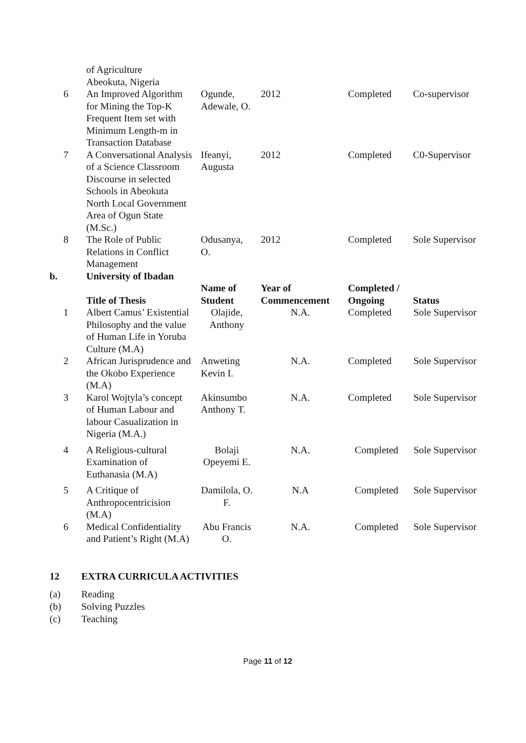| | of Agriculture Abeokuta, Nigeria | | | | |
| 6 | An Improved Algorithm for Mining the Top-K Frequent Item set with Minimum Length-m in Transaction Database | Ogunde, Adewale, O. | 2012 | Completed | Co-supervisor |
| 7 | A Conversational Analysis of a Science Classroom Discourse in selected Schools in Abeokuta North Local Government Area of Ogun State (M.Sc.) | Ifeanyi, Augusta | 2012 | Completed | C0-Supervisor |
| 8 | The Role of Public Relations in Conflict Management | Odusanya, O. | 2012 | Completed | Sole Supervisor |
| b. | University of Ibadan | | | | |
| | Title of Thesis | Name of Student | Year of Commencement | Completed / Ongoing | Status |
| 1 | Albert Camus’ Existential Philosophy and the value of Human Life in Yoruba Culture (M.A) | Olajide, Anthony | N.A. | Completed | Sole Supervisor |
| 2 | African Jurisprudence and the Okobo Experience (M.A) | Anweting Kevin I. | N.A. | Completed | Sole Supervisor |
| 3 | Karol Wojtyla’s concept of Human Labour and labour Casualization in Nigeria (M.A.) | Akinsumbo Anthony T. | N.A. | Completed | Sole Supervisor |
| 4 | A Religious-cultural Examination of Euthanasia (M.A) | Bolaji Opeyemi E. | N.A. | Completed | Sole Supervisor |
| 5 | A Critique of Anthropocentricision (M.A) | Damilola, O. F. | N.A | Completed | Sole Supervisor |
| 6 | Medical Confidentiality and Patient’s Right (M.A) | Abu Francis O. | N.A. | Completed | Sole Supervisor |
12 EXTRA CURRICULA ACTIVITIES
(a) Reading
(b) Solving Puzzles
(c) Teaching
Page 11 of 12